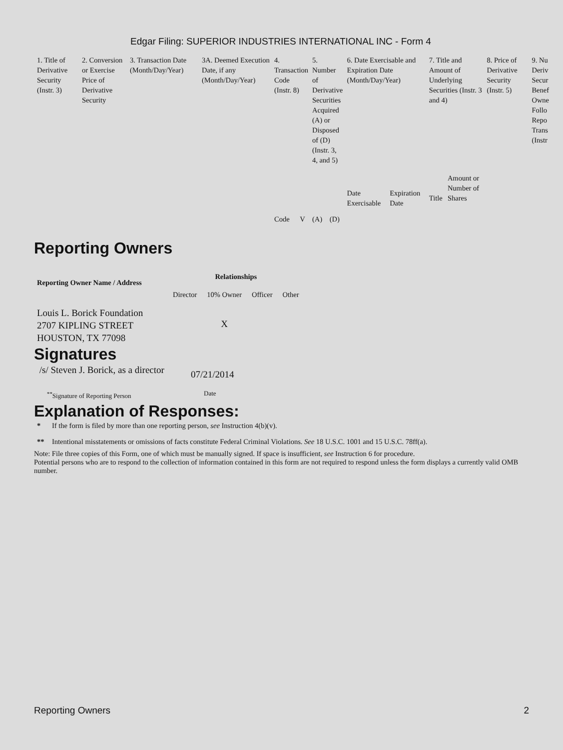Edgar Filing: SUPERIOR INDUSTRIES INTERNATIONAL INC - Form 4
| 1. Title of Derivative Security (Instr. 3) | 2. Conversion or Exercise Price of Derivative Security | 3. Transaction Date (Month/Day/Year) | 3A. Deemed Execution Date, if any (Month/Day/Year) | 4. Transaction Code (Instr. 8) | | 5. Number of Derivative Securities Acquired (A) or Disposed of (D) (Instr. 3, 4, and 5) | | 6. Date Exercisable and Expiration Date (Month/Day/Year) | | 7. Title and Amount of Underlying Securities (Instr. 3 and 4) | | 8. Price of Derivative Security (Instr. 5) | 9. Nu Deriv Secur Benef Owne Follo Repo Trans (Instr |
| | | | | Code | V | (A) | (D) | Date Exercisable | Expiration Date | Title | Amount or Number of Shares | | |
Reporting Owners
| Reporting Owner Name / Address | Relationships | | | |
| --- | --- | --- | --- | --- |
| | Director | 10% Owner | Officer | Other |
| Louis L. Borick Foundation 2707 KIPLING STREET HOUSTON, TX 77098 | | X | | |
Signatures
| /s/ Steven J. Borick, as a director | 07/21/2014 |
| <sup>**</sup> Signature of Reporting Person | Date |
Explanation of Responses:
| * | If the form is filed by more than one reporting person, see Instruction 4(b)(v). |
| ** | Intentional misstatements or omissions of facts constitute Federal Criminal Violations. See 18 U.S.C. 1001 and 15 U.S.C. 78ff(a). |
Note: File three copies of this Form, one of which must be manually signed. If space is insufficient, see Instruction 6 for procedure.
Potential persons who are to respond to the collection of information contained in this form are not required to respond unless the form displays a currently valid OMB number.
Reporting Owners 2